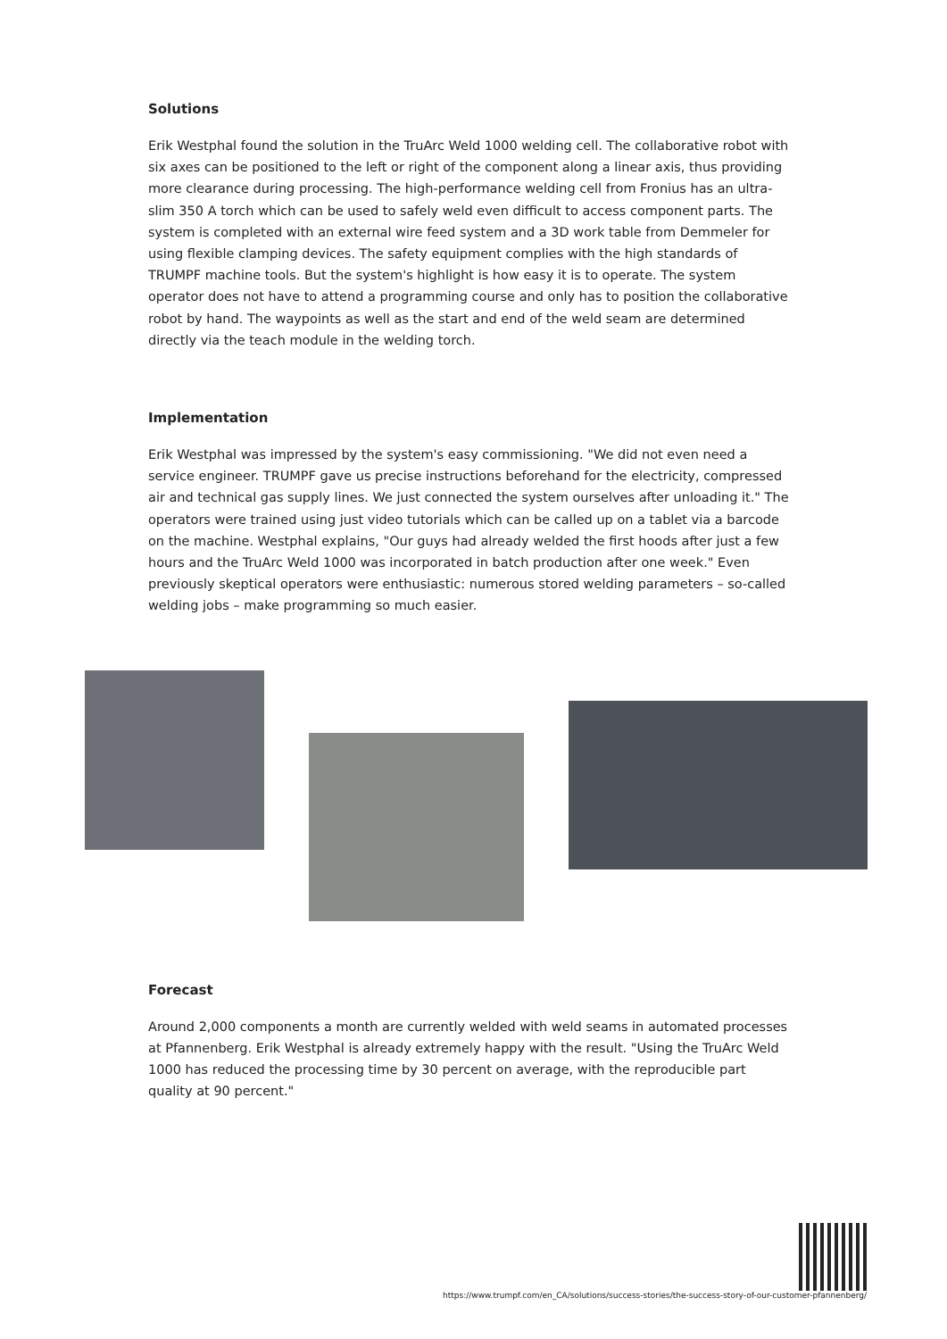Solutions
Erik Westphal found the solution in the TruArc Weld 1000 welding cell. The collaborative robot with six axes can be positioned to the left or right of the component along a linear axis, thus providing more clearance during processing. The high-performance welding cell from Fronius has an ultra-slim 350 A torch which can be used to safely weld even difficult to access component parts. The system is completed with an external wire feed system and a 3D work table from Demmeler for using flexible clamping devices. The safety equipment complies with the high standards of TRUMPF machine tools. But the system's highlight is how easy it is to operate. The system operator does not have to attend a programming course and only has to position the collaborative robot by hand. The waypoints as well as the start and end of the weld seam are determined directly via the teach module in the welding torch.
Implementation
Erik Westphal was impressed by the system's easy commissioning. "We did not even need a service engineer. TRUMPF gave us precise instructions beforehand for the electricity, compressed air and technical gas supply lines. We just connected the system ourselves after unloading it." The operators were trained using just video tutorials which can be called up on a tablet via a barcode on the machine. Westphal explains, "Our guys had already welded the first hoods after just a few hours and the TruArc Weld 1000 was incorporated in batch production after one week." Even previously skeptical operators were enthusiastic: numerous stored welding parameters – so-called welding jobs – make programming so much easier.
Forecast
Around 2,000 components a month are currently welded with weld seams in automated processes at Pfannenberg. Erik Westphal is already extremely happy with the result. "Using the TruArc Weld 1000 has reduced the processing time by 30 percent on average, with the reproducible part quality at 90 percent."
https://www.trumpf.com/en_CA/solutions/success-stories/the-success-story-of-our-customer-pfannenberg/